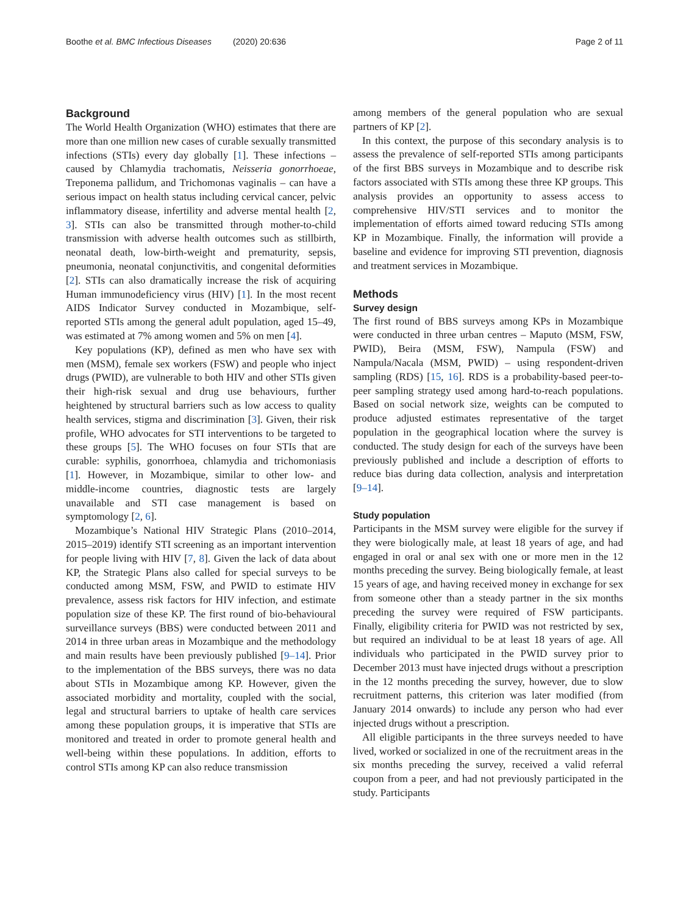Boothe et al. BMC Infectious Diseases (2020) 20:636 Page 2 of 11
Background
The World Health Organization (WHO) estimates that there are more than one million new cases of curable sexually transmitted infections (STIs) every day globally [1]. These infections – caused by Chlamydia trachomatis, Neisseria gonorrhoeae, Treponema pallidum, and Trichomonas vaginalis – can have a serious impact on health status including cervical cancer, pelvic inflammatory disease, infertility and adverse mental health [2, 3]. STIs can also be transmitted through mother-to-child transmission with adverse health outcomes such as stillbirth, neonatal death, low-birth-weight and prematurity, sepsis, pneumonia, neonatal conjunctivitis, and congenital deformities [2]. STIs can also dramatically increase the risk of acquiring Human immunodeficiency virus (HIV) [1]. In the most recent AIDS Indicator Survey conducted in Mozambique, self-reported STIs among the general adult population, aged 15–49, was estimated at 7% among women and 5% on men [4].
Key populations (KP), defined as men who have sex with men (MSM), female sex workers (FSW) and people who inject drugs (PWID), are vulnerable to both HIV and other STIs given their high-risk sexual and drug use behaviours, further heightened by structural barriers such as low access to quality health services, stigma and discrimination [3]. Given, their risk profile, WHO advocates for STI interventions to be targeted to these groups [5]. The WHO focuses on four STIs that are curable: syphilis, gonorrhoea, chlamydia and trichomoniasis [1]. However, in Mozambique, similar to other low- and middle-income countries, diagnostic tests are largely unavailable and STI case management is based on symptomology [2, 6].
Mozambique’s National HIV Strategic Plans (2010–2014, 2015–2019) identify STI screening as an important intervention for people living with HIV [7, 8]. Given the lack of data about KP, the Strategic Plans also called for special surveys to be conducted among MSM, FSW, and PWID to estimate HIV prevalence, assess risk factors for HIV infection, and estimate population size of these KP. The first round of bio-behavioural surveillance surveys (BBS) were conducted between 2011 and 2014 in three urban areas in Mozambique and the methodology and main results have been previously published [9–14]. Prior to the implementation of the BBS surveys, there was no data about STIs in Mozambique among KP. However, given the associated morbidity and mortality, coupled with the social, legal and structural barriers to uptake of health care services among these population groups, it is imperative that STIs are monitored and treated in order to promote general health and well-being within these populations. In addition, efforts to control STIs among KP can also reduce transmission
among members of the general population who are sexual partners of KP [2].
In this context, the purpose of this secondary analysis is to assess the prevalence of self-reported STIs among participants of the first BBS surveys in Mozambique and to describe risk factors associated with STIs among these three KP groups. This analysis provides an opportunity to assess access to comprehensive HIV/STI services and to monitor the implementation of efforts aimed toward reducing STIs among KP in Mozambique. Finally, the information will provide a baseline and evidence for improving STI prevention, diagnosis and treatment services in Mozambique.
Methods
Survey design
The first round of BBS surveys among KPs in Mozambique were conducted in three urban centres – Maputo (MSM, FSW, PWID), Beira (MSM, FSW), Nampula (FSW) and Nampula/Nacala (MSM, PWID) – using respondent-driven sampling (RDS) [15, 16]. RDS is a probability-based peer-to-peer sampling strategy used among hard-to-reach populations. Based on social network size, weights can be computed to produce adjusted estimates representative of the target population in the geographical location where the survey is conducted. The study design for each of the surveys have been previously published and include a description of efforts to reduce bias during data collection, analysis and interpretation [9–14].
Study population
Participants in the MSM survey were eligible for the survey if they were biologically male, at least 18 years of age, and had engaged in oral or anal sex with one or more men in the 12 months preceding the survey. Being biologically female, at least 15 years of age, and having received money in exchange for sex from someone other than a steady partner in the six months preceding the survey were required of FSW participants. Finally, eligibility criteria for PWID was not restricted by sex, but required an individual to be at least 18 years of age. All individuals who participated in the PWID survey prior to December 2013 must have injected drugs without a prescription in the 12 months preceding the survey, however, due to slow recruitment patterns, this criterion was later modified (from January 2014 onwards) to include any person who had ever injected drugs without a prescription.
All eligible participants in the three surveys needed to have lived, worked or socialized in one of the recruitment areas in the six months preceding the survey, received a valid referral coupon from a peer, and had not previously participated in the study. Participants